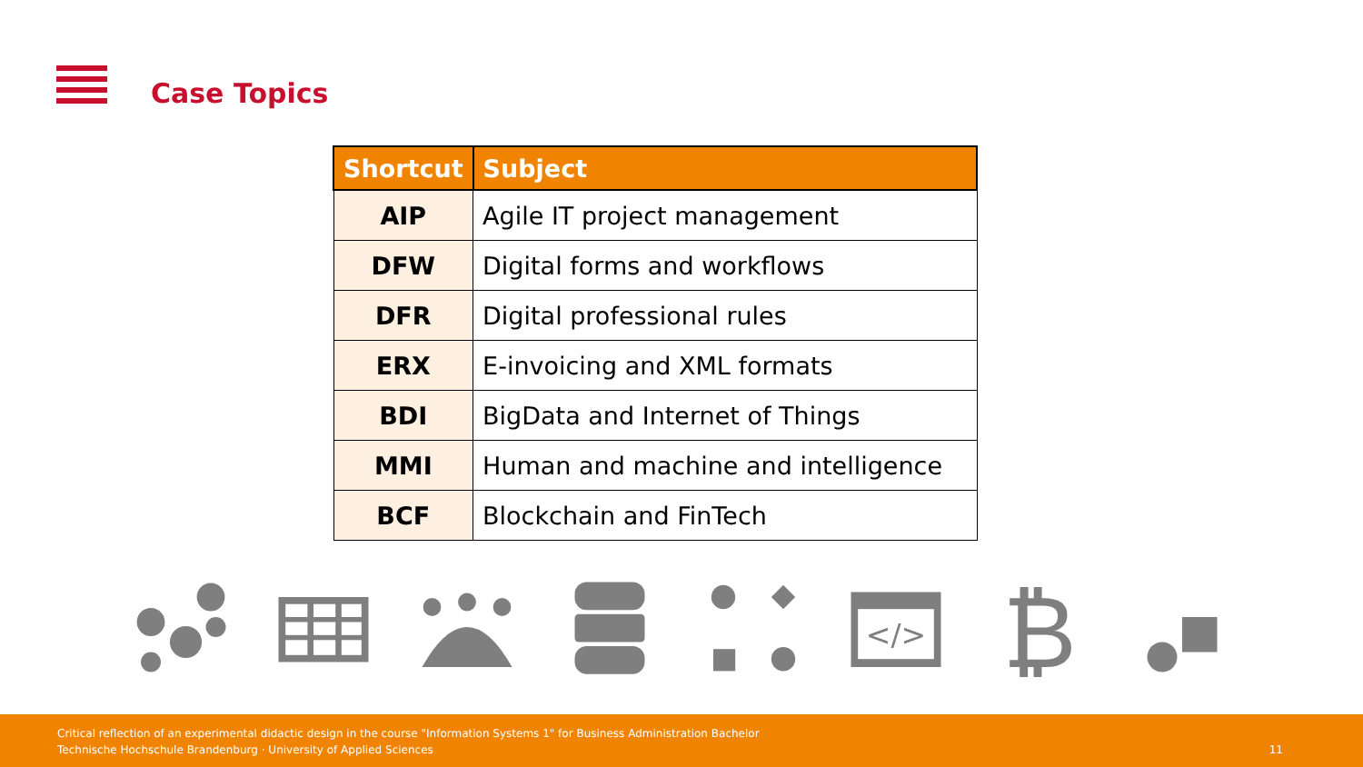Case Topics
| Shortcut | Subject |
| --- | --- |
| AIP | Agile IT project management |
| DFW | Digital forms and workflows |
| DFR | Digital professional rules |
| ERX | E-invoicing and XML formats |
| BDI | BigData and Internet of Things |
| MMI | Human and machine and intelligence |
| BCF | Blockchain and FinTech |
</>
₿
Critical reflection of an experimental didactic design in the course "Information Systems 1" for Business Administration Bachelor
Technische Hochschule Brandenburg · University of Applied Sciences
11